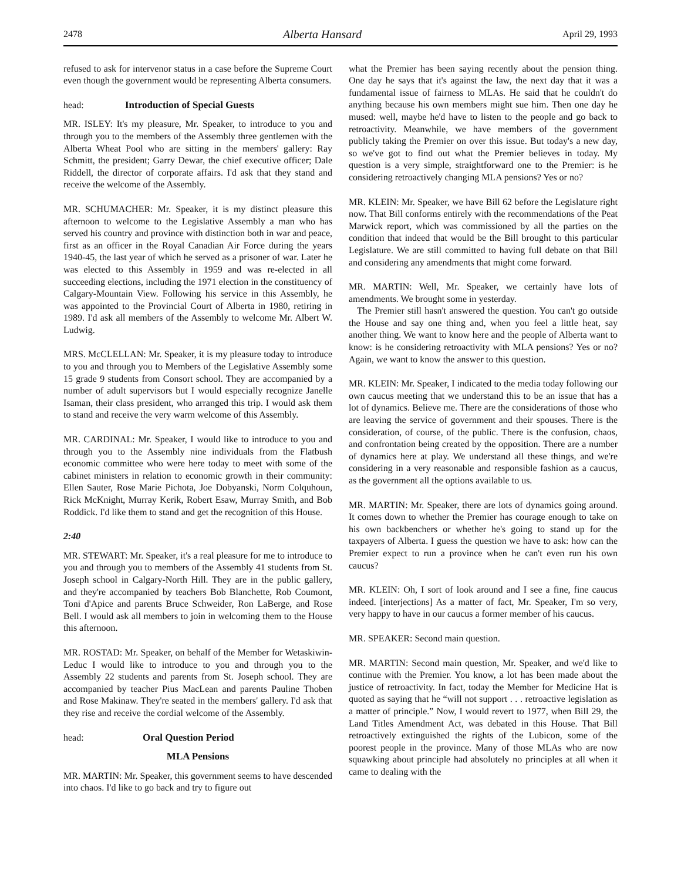2478 Alberta Hansard April 29, 1993
refused to ask for intervenor status in a case before the Supreme Court even though the government would be representing Alberta consumers.
head: Introduction of Special Guests
MR. ISLEY: It's my pleasure, Mr. Speaker, to introduce to you and through you to the members of the Assembly three gentlemen with the Alberta Wheat Pool who are sitting in the members' gallery: Ray Schmitt, the president; Garry Dewar, the chief executive officer; Dale Riddell, the director of corporate affairs. I'd ask that they stand and receive the welcome of the Assembly.
MR. SCHUMACHER: Mr. Speaker, it is my distinct pleasure this afternoon to welcome to the Legislative Assembly a man who has served his country and province with distinction both in war and peace, first as an officer in the Royal Canadian Air Force during the years 1940-45, the last year of which he served as a prisoner of war. Later he was elected to this Assembly in 1959 and was re-elected in all succeeding elections, including the 1971 election in the constituency of Calgary-Mountain View. Following his service in this Assembly, he was appointed to the Provincial Court of Alberta in 1980, retiring in 1989. I'd ask all members of the Assembly to welcome Mr. Albert W. Ludwig.
MRS. McCLELLAN: Mr. Speaker, it is my pleasure today to introduce to you and through you to Members of the Legislative Assembly some 15 grade 9 students from Consort school. They are accompanied by a number of adult supervisors but I would especially recognize Janelle Isaman, their class president, who arranged this trip. I would ask them to stand and receive the very warm welcome of this Assembly.
MR. CARDINAL: Mr. Speaker, I would like to introduce to you and through you to the Assembly nine individuals from the Flatbush economic committee who were here today to meet with some of the cabinet ministers in relation to economic growth in their community: Ellen Sauter, Rose Marie Pichota, Joe Dobyanski, Norm Colquhoun, Rick McKnight, Murray Kerik, Robert Esaw, Murray Smith, and Bob Roddick. I'd like them to stand and get the recognition of this House.
2:40
MR. STEWART: Mr. Speaker, it's a real pleasure for me to introduce to you and through you to members of the Assembly 41 students from St. Joseph school in Calgary-North Hill. They are in the public gallery, and they're accompanied by teachers Bob Blanchette, Rob Coumont, Toni d'Apice and parents Bruce Schweider, Ron LaBerge, and Rose Bell. I would ask all members to join in welcoming them to the House this afternoon.
MR. ROSTAD: Mr. Speaker, on behalf of the Member for Wetaskiwin-Leduc I would like to introduce to you and through you to the Assembly 22 students and parents from St. Joseph school. They are accompanied by teacher Pius MacLean and parents Pauline Thoben and Rose Makinaw. They're seated in the members' gallery. I'd ask that they rise and receive the cordial welcome of the Assembly.
head: Oral Question Period
MLA Pensions
MR. MARTIN: Mr. Speaker, this government seems to have descended into chaos. I'd like to go back and try to figure out
what the Premier has been saying recently about the pension thing. One day he says that it's against the law, the next day that it was a fundamental issue of fairness to MLAs. He said that he couldn't do anything because his own members might sue him. Then one day he mused: well, maybe he'd have to listen to the people and go back to retroactivity. Meanwhile, we have members of the government publicly taking the Premier on over this issue. But today's a new day, so we've got to find out what the Premier believes in today. My question is a very simple, straightforward one to the Premier: is he considering retroactively changing MLA pensions? Yes or no?
MR. KLEIN: Mr. Speaker, we have Bill 62 before the Legislature right now. That Bill conforms entirely with the recommendations of the Peat Marwick report, which was commissioned by all the parties on the condition that indeed that would be the Bill brought to this particular Legislature. We are still committed to having full debate on that Bill and considering any amendments that might come forward.
MR. MARTIN: Well, Mr. Speaker, we certainly have lots of amendments. We brought some in yesterday.
The Premier still hasn't answered the question. You can't go outside the House and say one thing and, when you feel a little heat, say another thing. We want to know here and the people of Alberta want to know: is he considering retroactivity with MLA pensions? Yes or no? Again, we want to know the answer to this question.
MR. KLEIN: Mr. Speaker, I indicated to the media today following our own caucus meeting that we understand this to be an issue that has a lot of dynamics. Believe me. There are the considerations of those who are leaving the service of government and their spouses. There is the consideration, of course, of the public. There is the confusion, chaos, and confrontation being created by the opposition. There are a number of dynamics here at play. We understand all these things, and we're considering in a very reasonable and responsible fashion as a caucus, as the government all the options available to us.
MR. MARTIN: Mr. Speaker, there are lots of dynamics going around. It comes down to whether the Premier has courage enough to take on his own backbenchers or whether he's going to stand up for the taxpayers of Alberta. I guess the question we have to ask: how can the Premier expect to run a province when he can't even run his own caucus?
MR. KLEIN: Oh, I sort of look around and I see a fine, fine caucus indeed. [interjections] As a matter of fact, Mr. Speaker, I'm so very, very happy to have in our caucus a former member of his caucus.
MR. SPEAKER: Second main question.
MR. MARTIN: Second main question, Mr. Speaker, and we'd like to continue with the Premier. You know, a lot has been made about the justice of retroactivity. In fact, today the Member for Medicine Hat is quoted as saying that he “will not support . . . retroactive legislation as a matter of principle.” Now, I would revert to 1977, when Bill 29, the Land Titles Amendment Act, was debated in this House. That Bill retroactively extinguished the rights of the Lubicon, some of the poorest people in the province. Many of those MLAs who are now squawking about principle had absolutely no principles at all when it came to dealing with the